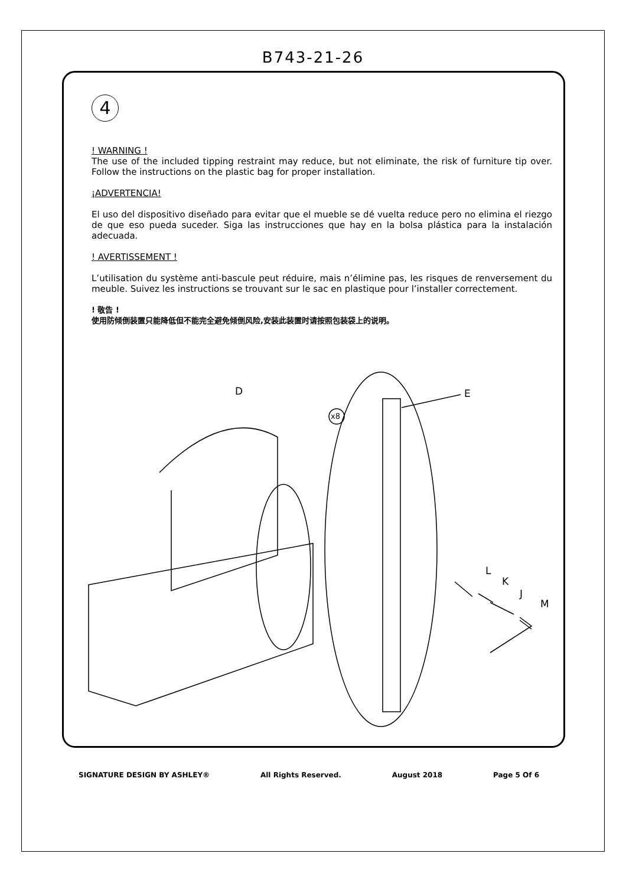B743-21-26
4
! WARNING !
The use of the included tipping restraint may reduce, but not eliminate, the risk of furniture tip over. Follow the instructions on the plastic bag for proper installation.
¡ADVERTENCIA!
El uso del dispositivo diseñado para evitar que el mueble se dé vuelta reduce pero no elimina el riezgo de que eso pueda suceder. Siga las instrucciones que hay en la bolsa plástica para la instalación adecuada.
! AVERTISSEMENT !
L’utilisation du système anti-bascule peut réduire, mais n’élimine pas, les risques de renversement du meuble. Suivez les instructions se trouvant sur le sac en plastique pour l’installer correctement.
! 敬告 !
使用防倾倒装置只能降低但不能完全避免倾倒风险,安装此装置时请按照包装袋上的说明。
D E
x8
L
K
J
M
SIGNATURE DESIGN BY ASHLEY® All Rights Reserved. August 2018 Page 5 Of 6